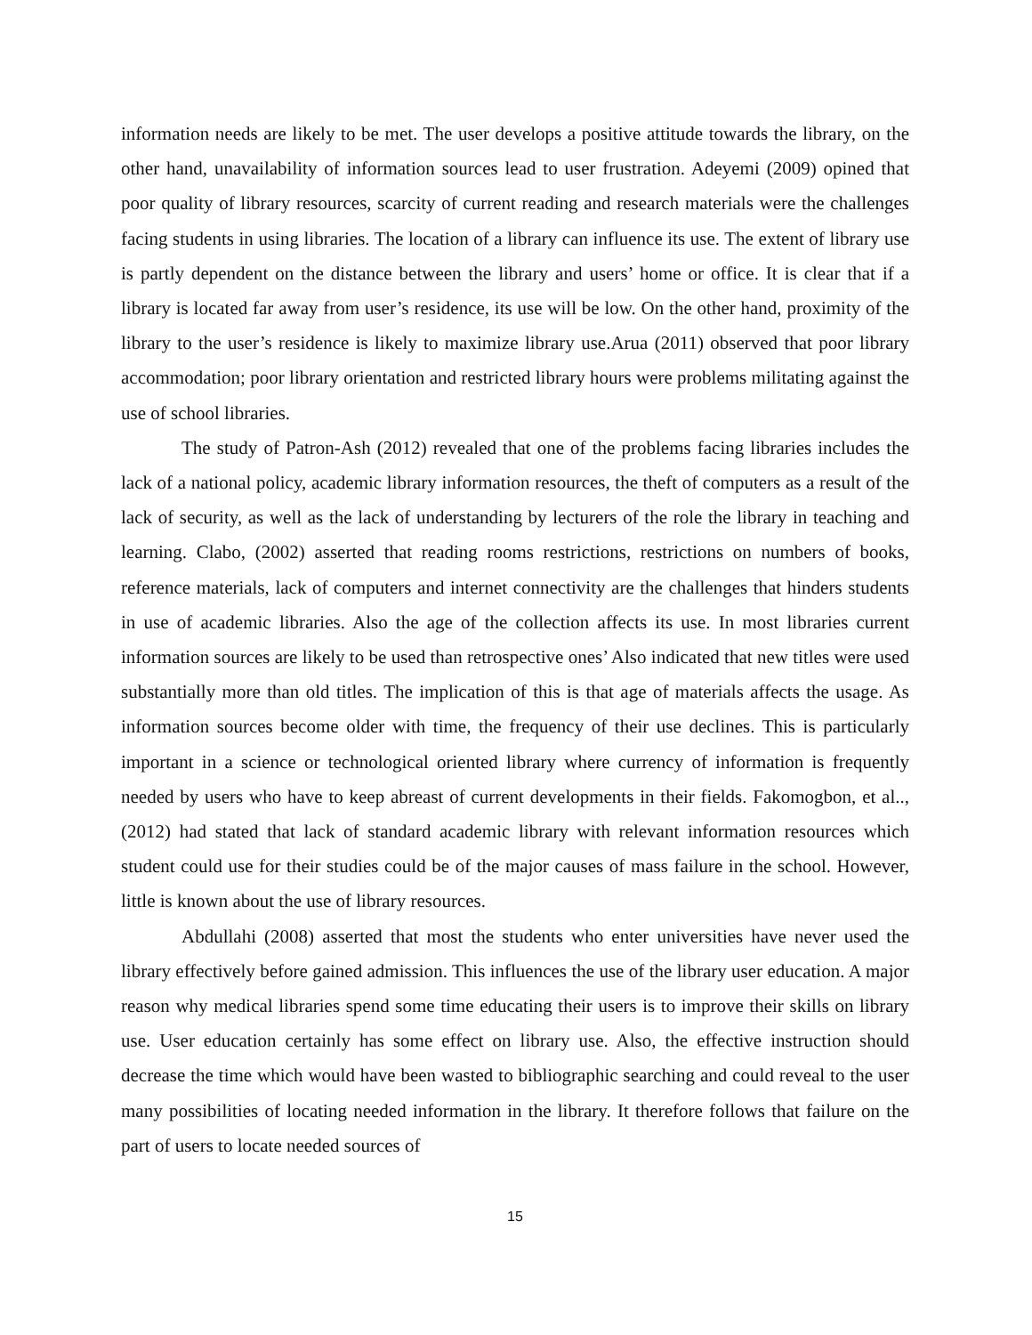information needs are likely to be met. The user develops a positive attitude towards the library, on the other hand, unavailability of information sources lead to user frustration. Adeyemi (2009) opined that poor quality of library resources, scarcity of current reading and research materials were the challenges facing students in using libraries. The location of a library can influence its use. The extent of library use is partly dependent on the distance between the library and users’ home or office. It is clear that if a library is located far away from user’s residence, its use will be low. On the other hand, proximity of the library to the user’s residence is likely to maximize library use.Arua (2011) observed that poor library accommodation; poor library orientation and restricted library hours were problems militating against the use of school libraries.
The study of Patron-Ash (2012) revealed that one of the problems facing libraries includes the lack of a national policy, academic library information resources, the theft of computers as a result of the lack of security, as well as the lack of understanding by lecturers of the role the library in teaching and learning. Clabo, (2002) asserted that reading rooms restrictions, restrictions on numbers of books, reference materials, lack of computers and internet connectivity are the challenges that hinders students in use of academic libraries. Also the age of the collection affects its use. In most libraries current information sources are likely to be used than retrospective ones’ Also indicated that new titles were used substantially more than old titles. The implication of this is that age of materials affects the usage. As information sources become older with time, the frequency of their use declines. This is particularly important in a science or technological oriented library where currency of information is frequently needed by users who have to keep abreast of current developments in their fields. Fakomogbon, et al.., (2012) had stated that lack of standard academic library with relevant information resources which student could use for their studies could be of the major causes of mass failure in the school. However, little is known about the use of library resources.
Abdullahi (2008) asserted that most the students who enter universities have never used the library effectively before gained admission. This influences the use of the library user education. A major reason why medical libraries spend some time educating their users is to improve their skills on library use. User education certainly has some effect on library use. Also, the effective instruction should decrease the time which would have been wasted to bibliographic searching and could reveal to the user many possibilities of locating needed information in the library. It therefore follows that failure on the part of users to locate needed sources of
15